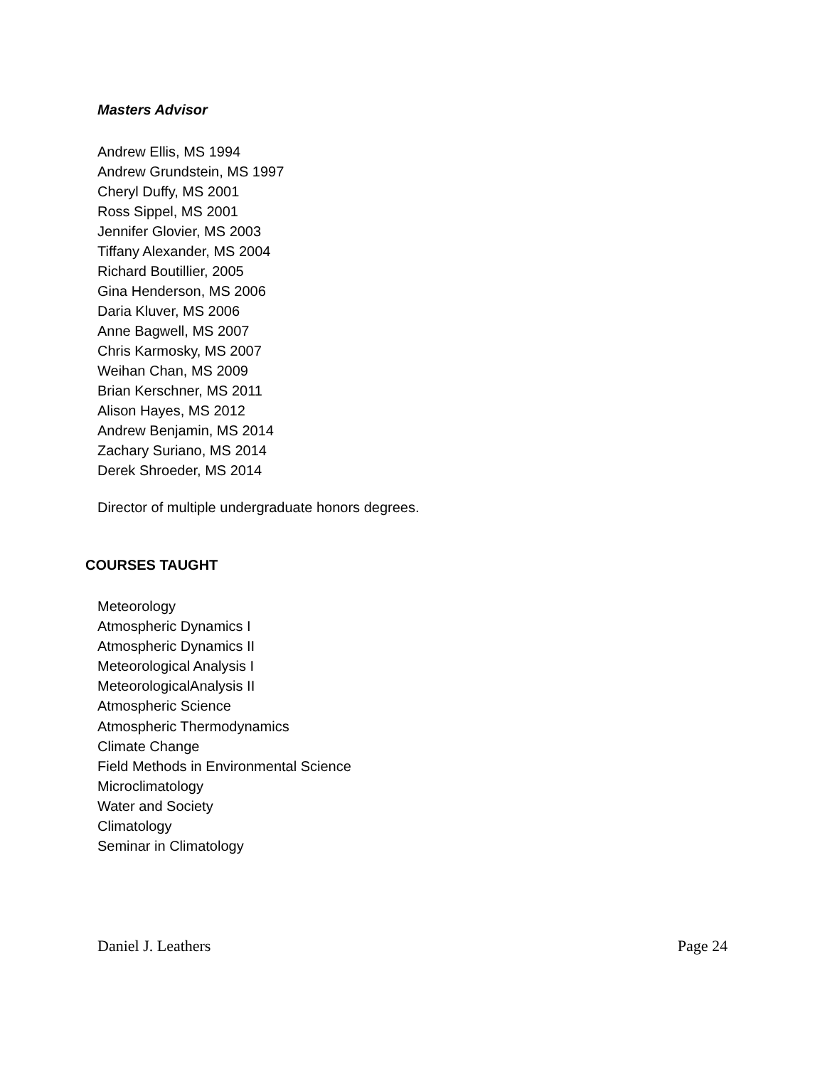Masters Advisor
Andrew Ellis, MS 1994
Andrew Grundstein, MS 1997
Cheryl Duffy, MS 2001
Ross Sippel, MS 2001
Jennifer Glovier, MS 2003
Tiffany Alexander, MS 2004
Richard Boutillier, 2005
Gina Henderson, MS 2006
Daria Kluver, MS 2006
Anne Bagwell, MS 2007
Chris Karmosky, MS 2007
Weihan Chan, MS 2009
Brian Kerschner, MS 2011
Alison Hayes, MS 2012
Andrew Benjamin, MS 2014
Zachary Suriano, MS 2014
Derek Shroeder, MS 2014
Director of multiple undergraduate honors degrees.
COURSES TAUGHT
Meteorology
Atmospheric Dynamics I
Atmospheric Dynamics II
Meteorological Analysis I
MeteorologicalAnalysis II
Atmospheric Science
Atmospheric Thermodynamics
Climate Change
Field Methods in Environmental Science
Microclimatology
Water and Society
Climatology
Seminar in Climatology
Daniel J. Leathers Page 24